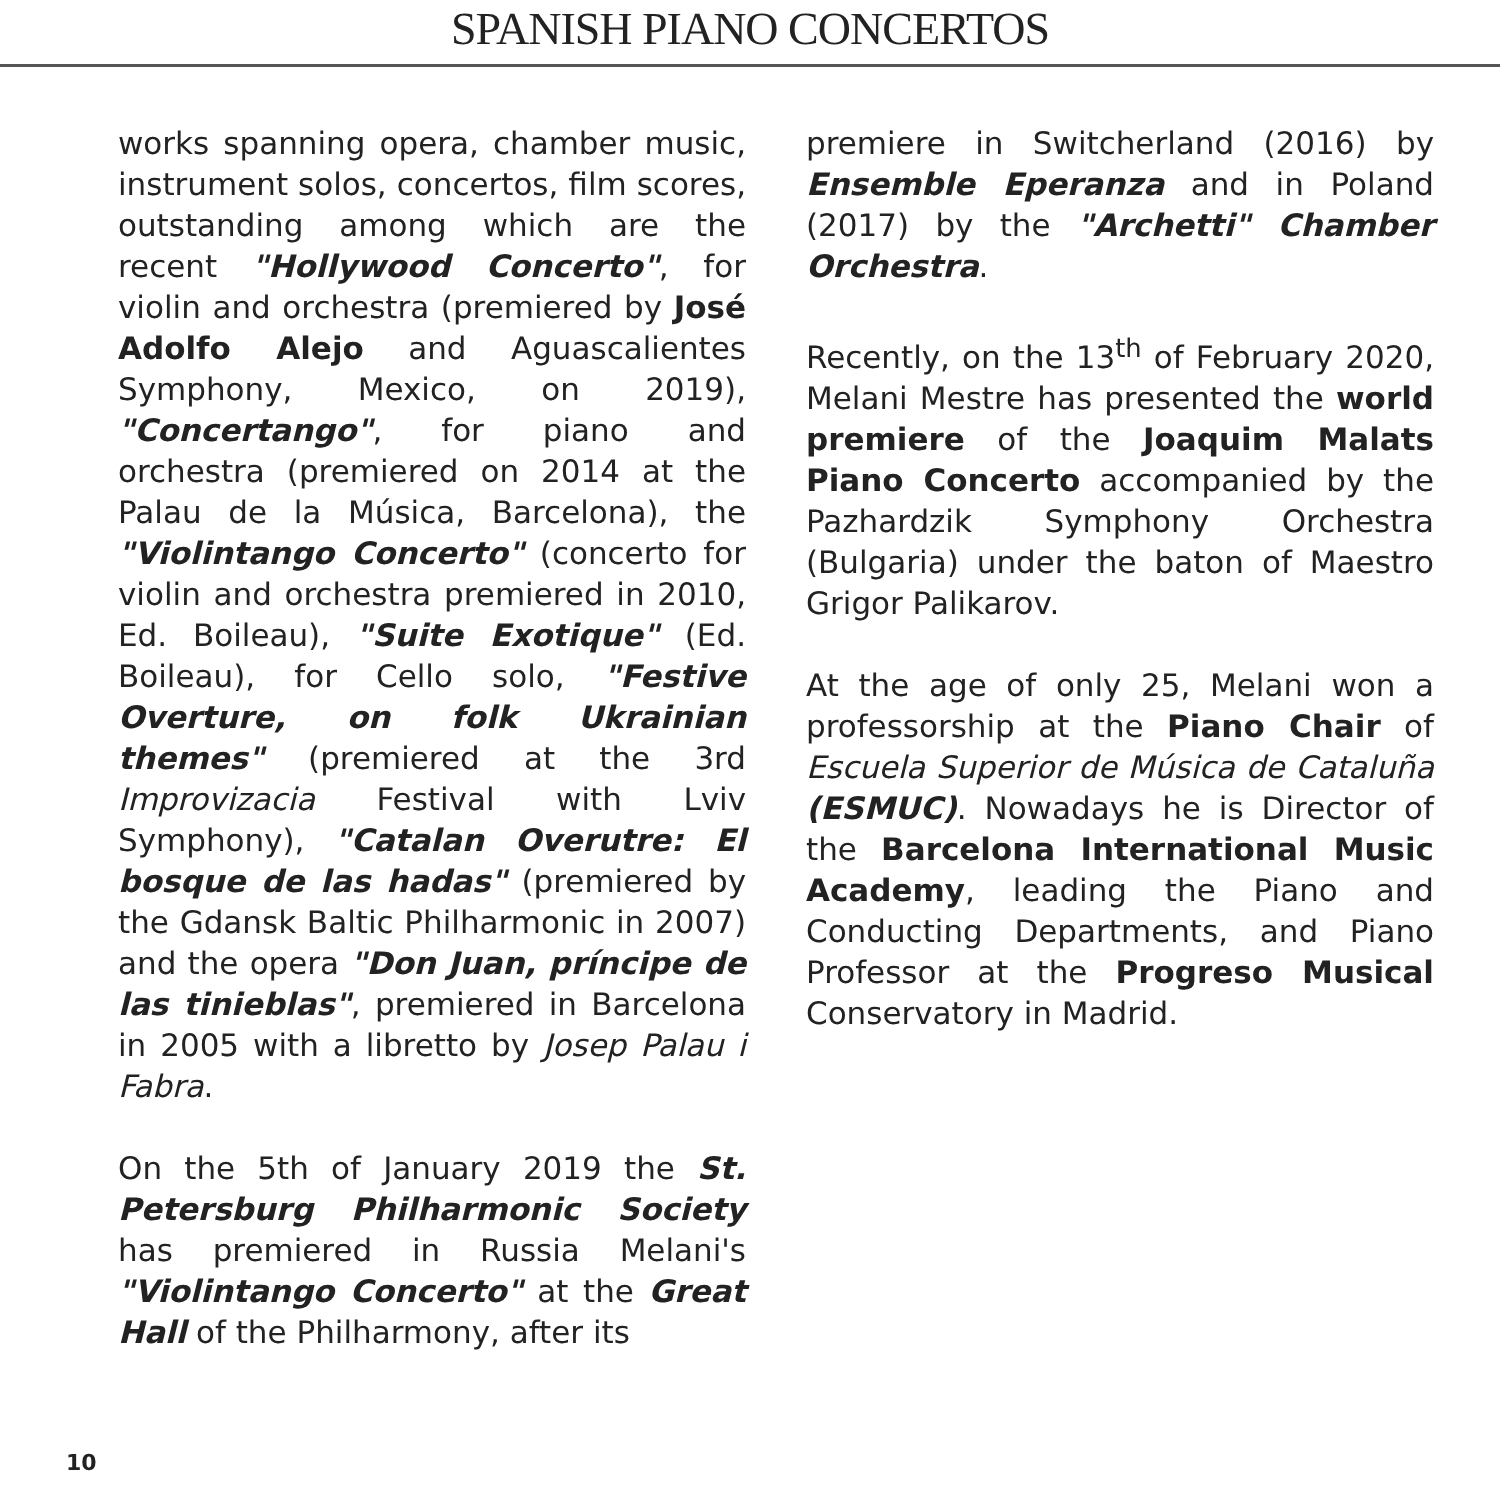SPANISH PIANO CONCERTOS
works spanning opera, chamber music, instrument solos, concertos, film scores, outstanding among which are the recent "Hollywood Concerto", for violin and orchestra (premiered by José Adolfo Alejo and Aguascalientes Symphony, Mexico, on 2019), "Concertango", for piano and orchestra (premiered on 2014 at the Palau de la Música, Barcelona), the "Violintango Concerto" (concerto for violin and orchestra premiered in 2010, Ed. Boileau), "Suite Exotique" (Ed. Boileau), for Cello solo, "Festive Overture, on folk Ukrainian themes" (premiered at the 3rd Improvizacia Festival with Lviv Symphony), "Catalan Overutre: El bosque de las hadas" (premiered by the Gdansk Baltic Philharmonic in 2007) and the opera "Don Juan, príncipe de las tinieblas", premiered in Barcelona in 2005 with a libretto by Josep Palau i Fabra.
On the 5th of January 2019 the St. Petersburg Philharmonic Society has premiered in Russia Melani's "Violintango Concerto" at the Great Hall of the Philharmony, after its
premiere in Switcherland (2016) by Ensemble Eperanza and in Poland (2017) by the "Archetti" Chamber Orchestra.
Recently, on the 13<sup>th</sup> of February 2020, Melani Mestre has presented the world premiere of the Joaquim Malats Piano Concerto accompanied by the Pazhardzik Symphony Orchestra (Bulgaria) under the baton of Maestro Grigor Palikarov.
At the age of only 25, Melani won a professorship at the Piano Chair of Escuela Superior de Música de Cataluña (ESMUC). Nowadays he is Director of the Barcelona International Music Academy, leading the Piano and Conducting Departments, and Piano Professor at the Progreso Musical Conservatory in Madrid.
10